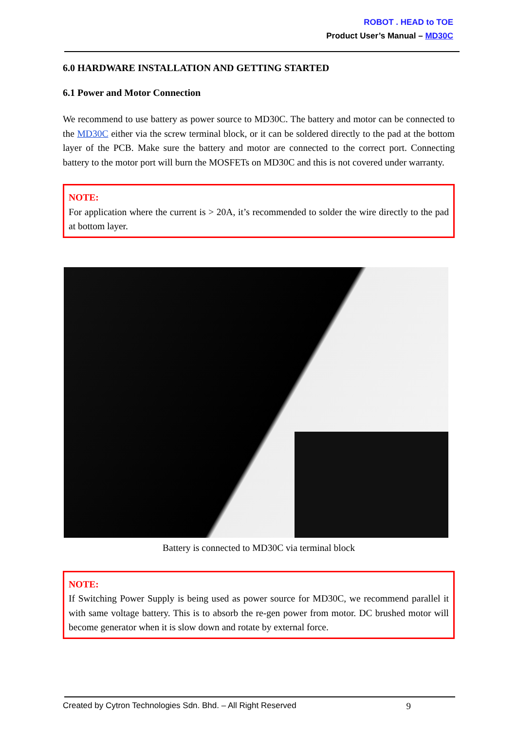ROBOT . HEAD to TOE
Product User’s Manual – MD30C
6.0 HARDWARE INSTALLATION AND GETTING STARTED
6.1 Power and Motor Connection
We recommend to use battery as power source to MD30C. The battery and motor can be connected to the MD30C either via the screw terminal block, or it can be soldered directly to the pad at the bottom layer of the PCB. Make sure the battery and motor are connected to the correct port. Connecting battery to the motor port will burn the MOSFETs on MD30C and this is not covered under warranty.
NOTE:
For application where the current is > 20A, it’s recommended to solder the wire directly to the pad at bottom layer.
Battery is connected to MD30C via terminal block
NOTE:
If Switching Power Supply is being used as power source for MD30C, we recommend parallel it with same voltage battery. This is to absorb the re-gen power from motor. DC brushed motor will become generator when it is slow down and rotate by external force.
Created by Cytron Technologies Sdn. Bhd. – All Right Reserved 9